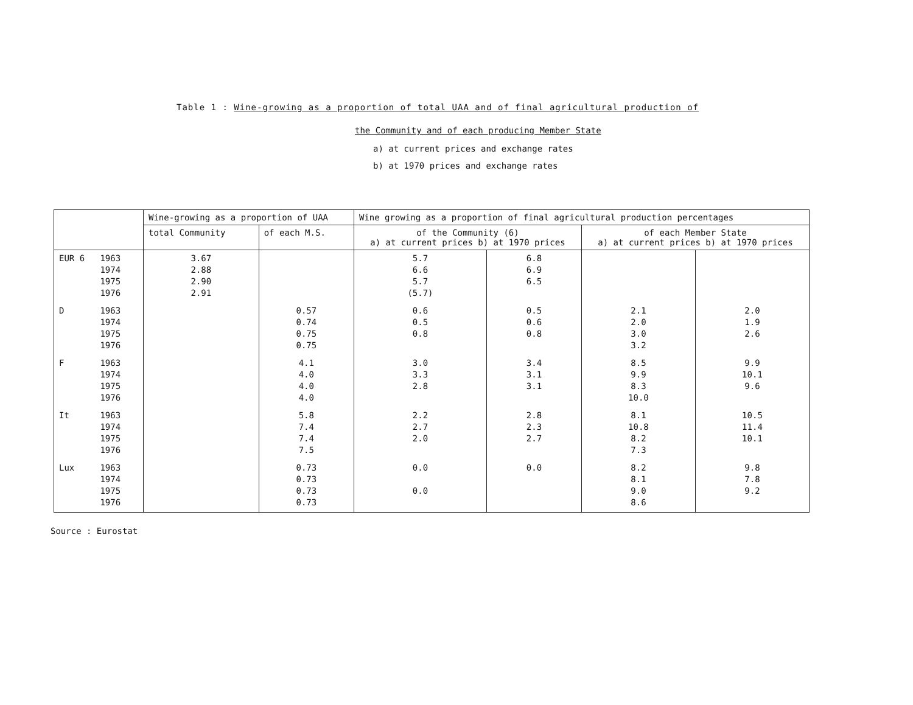Table 1 : Wine-growing as a proportion of total UAA and of final agricultural production of
the Community and of each producing Member State
a) at current prices and exchange rates
b) at 1970 prices and exchange rates
| | Wine-growing as a proportion of UAA | | Wine growing as a proportion of final agricultural production percentages | | | |
| --- | --- | --- | --- | --- | --- | --- |
| | total Community | of each M.S. | of the Community (6) a) at current prices b) at 1970 prices | | of each Member State a) at current prices b) at 1970 prices | |
| EUR 6 1963 1974 1975 1976 | 3.67 2.88 2.90 2.91 | | 5.7 6.6 5.7 (5.7) | 6.8 6.9 6.5 | | |
| D 1963 1974 1975 1976 | | 0.57 0.74 0.75 0.75 | 0.6 0.5 0.8 | 0.5 0.6 0.8 | 2.1 2.0 3.0 3.2 | 2.0 1.9 2.6 |
| F 1963 1974 1975 1976 | | 4.1 4.0 4.0 4.0 | 3.0 3.3 2.8 | 3.4 3.1 3.1 | 8.5 9.9 8.3 10.0 | 9.9 10.1 9.6 |
| It 1963 1974 1975 1976 | | 5.8 7.4 7.4 7.5 | 2.2 2.7 2.0 | 2.8 2.3 2.7 | 8.1 10.8 8.2 7.3 | 10.5 11.4 10.1 |
| Lux 1963 1974 1975 1976 | | 0.73 0.73 0.73 0.73 | 0.0 0.0 | 0.0 | 8.2 8.1 9.0 8.6 | 9.8 7.8 9.2 |
Source : Eurostat